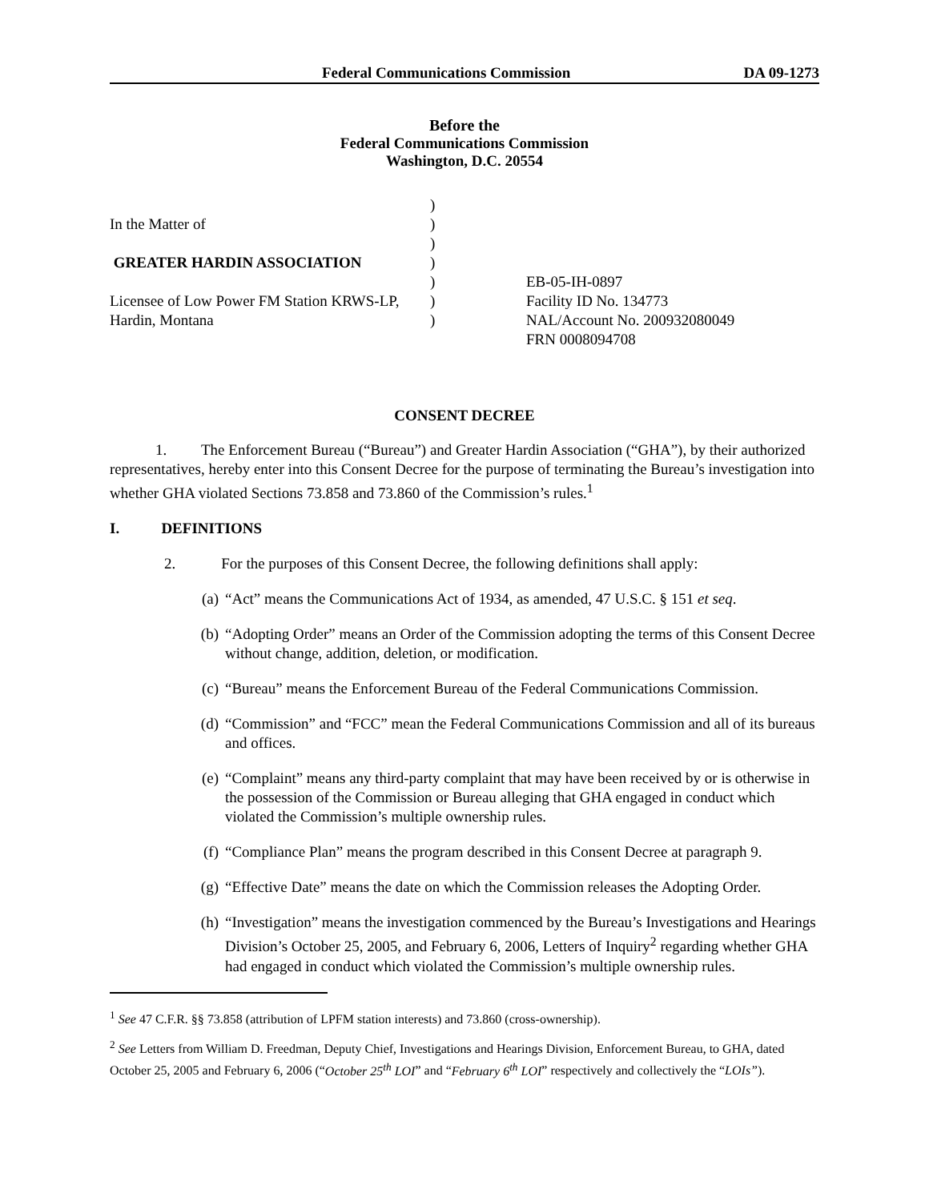Federal Communications Commission DA 09-1273
Before the
Federal Communications Commission
Washington, D.C. 20554
In the Matter of
GREATER HARDIN ASSOCIATION
Licensee of Low Power FM Station KRWS-LP,
Hardin, Montana
)
)
)
)
)
)
)
EB-05-IH-0897
Facility ID No. 134773
NAL/Account No. 200932080049
FRN 0008094708
CONSENT DECREE
1. The Enforcement Bureau (“Bureau”) and Greater Hardin Association (“GHA”), by their authorized representatives, hereby enter into this Consent Decree for the purpose of terminating the Bureau’s investigation into whether GHA violated Sections 73.858 and 73.860 of the Commission’s rules.<sup>1</sup>
I. DEFINITIONS
2. For the purposes of this Consent Decree, the following definitions shall apply:
(a) “Act” means the Communications Act of 1934, as amended, 47 U.S.C. § 151 et seq.
(b) “Adopting Order” means an Order of the Commission adopting the terms of this Consent Decree without change, addition, deletion, or modification.
(c) “Bureau” means the Enforcement Bureau of the Federal Communications Commission.
(d) “Commission” and “FCC” mean the Federal Communications Commission and all of its bureaus and offices.
(e) “Complaint” means any third-party complaint that may have been received by or is otherwise in the possession of the Commission or Bureau alleging that GHA engaged in conduct which violated the Commission’s multiple ownership rules.
(f) “Compliance Plan” means the program described in this Consent Decree at paragraph 9.
(g) “Effective Date” means the date on which the Commission releases the Adopting Order.
(h) “Investigation” means the investigation commenced by the Bureau’s Investigations and Hearings Division’s October 25, 2005, and February 6, 2006, Letters of Inquiry<sup>2</sup> regarding whether GHA had engaged in conduct which violated the Commission’s multiple ownership rules.
<sup>1</sup> See 47 C.F.R. §§ 73.858 (attribution of LPFM station interests) and 73.860 (cross-ownership).
<sup>2</sup> See Letters from William D. Freedman, Deputy Chief, Investigations and Hearings Division, Enforcement Bureau, to GHA, dated October 25, 2005 and February 6, 2006 (“October 25<sup>th</sup> LOI” and “February 6<sup>th</sup> LOI” respectively and collectively the “LOIs”).